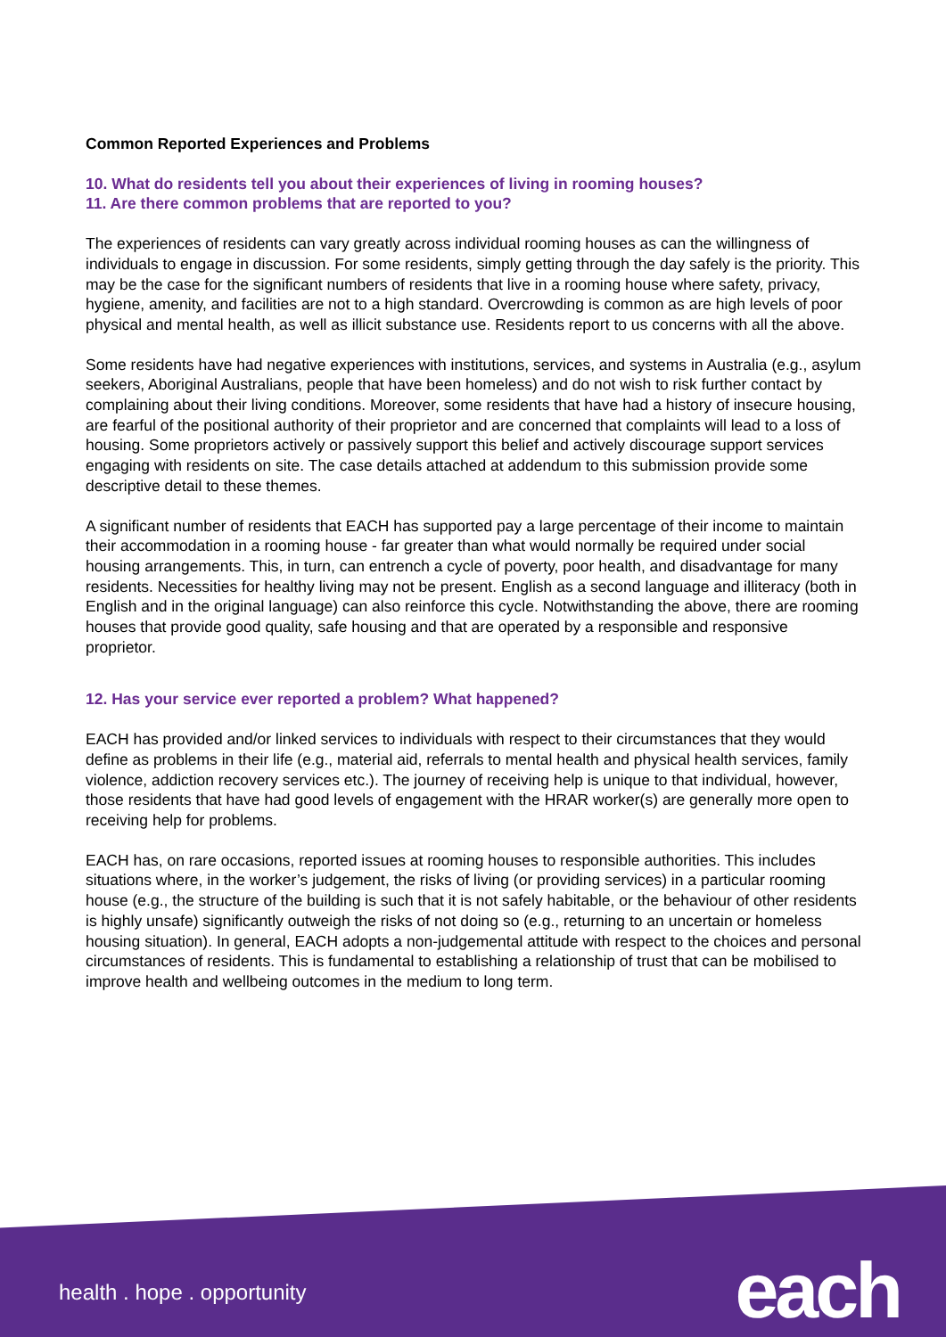Common Reported Experiences and Problems
10. What do residents tell you about their experiences of living in rooming houses?
11. Are there common problems that are reported to you?
The experiences of residents can vary greatly across individual rooming houses as can the willingness of individuals to engage in discussion. For some residents, simply getting through the day safely is the priority. This may be the case for the significant numbers of residents that live in a rooming house where safety, privacy, hygiene, amenity, and facilities are not to a high standard. Overcrowding is common as are high levels of poor physical and mental health, as well as illicit substance use. Residents report to us concerns with all the above.
Some residents have had negative experiences with institutions, services, and systems in Australia (e.g., asylum seekers, Aboriginal Australians, people that have been homeless) and do not wish to risk further contact by complaining about their living conditions. Moreover, some residents that have had a history of insecure housing, are fearful of the positional authority of their proprietor and are concerned that complaints will lead to a loss of housing. Some proprietors actively or passively support this belief and actively discourage support services engaging with residents on site. The case details attached at addendum to this submission provide some descriptive detail to these themes.
A significant number of residents that EACH has supported pay a large percentage of their income to maintain their accommodation in a rooming house - far greater than what would normally be required under social housing arrangements. This, in turn, can entrench a cycle of poverty, poor health, and disadvantage for many residents. Necessities for healthy living may not be present. English as a second language and illiteracy (both in English and in the original language) can also reinforce this cycle. Notwithstanding the above, there are rooming houses that provide good quality, safe housing and that are operated by a responsible and responsive proprietor.
12. Has your service ever reported a problem? What happened?
EACH has provided and/or linked services to individuals with respect to their circumstances that they would define as problems in their life (e.g., material aid, referrals to mental health and physical health services, family violence, addiction recovery services etc.). The journey of receiving help is unique to that individual, however, those residents that have had good levels of engagement with the HRAR worker(s) are generally more open to receiving help for problems.
EACH has, on rare occasions, reported issues at rooming houses to responsible authorities. This includes situations where, in the worker’s judgement, the risks of living (or providing services) in a particular rooming house (e.g., the structure of the building is such that it is not safely habitable, or the behaviour of other residents is highly unsafe) significantly outweigh the risks of not doing so (e.g., returning to an uncertain or homeless housing situation). In general, EACH adopts a non-judgemental attitude with respect to the choices and personal circumstances of residents. This is fundamental to establishing a relationship of trust that can be mobilised to improve health and wellbeing outcomes in the medium to long term.
health . hope . opportunity each